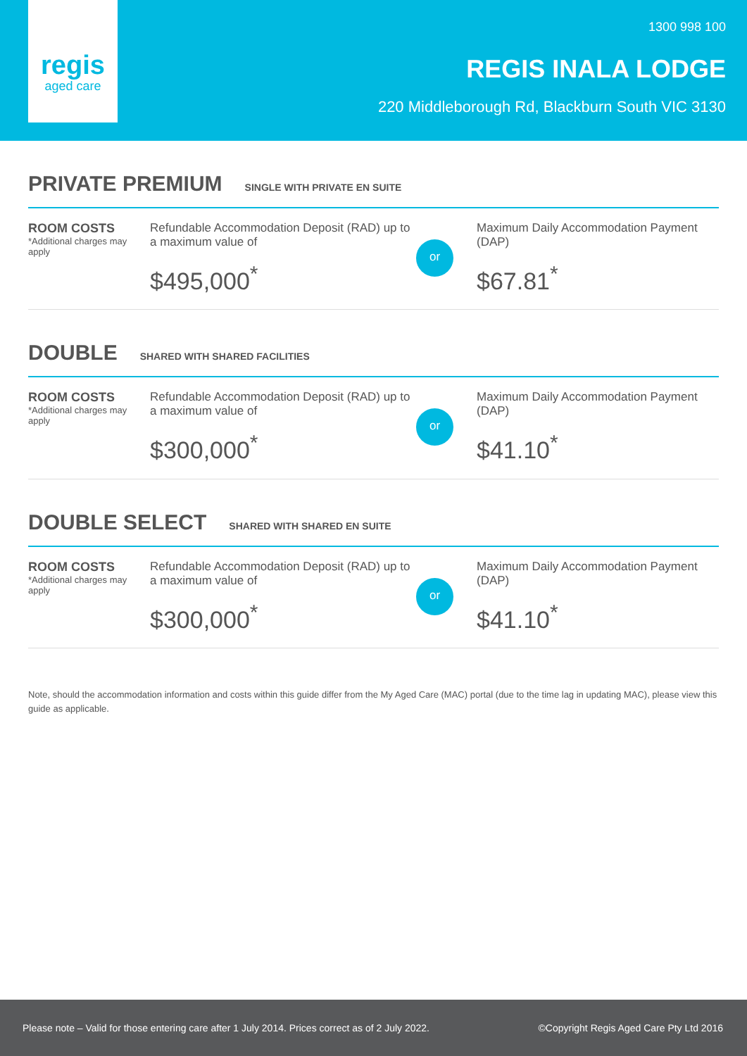regis
aged care
1300 998 100
REGIS INALA LODGE
220 Middleborough Rd, Blackburn South VIC 3130
PRIVATE PREMIUM
SINGLE WITH PRIVATE EN SUITE
ROOM COSTS
*Additional charges may apply
Refundable Accommodation Deposit (RAD) up to a maximum value of
$495,000<sup>*</sup>
or
Maximum Daily Accommodation Payment (DAP)
$67.81<sup>*</sup>
DOUBLE
SHARED WITH SHARED FACILITIES
ROOM COSTS
*Additional charges may apply
Refundable Accommodation Deposit (RAD) up to a maximum value of
$300,000<sup>*</sup>
or
Maximum Daily Accommodation Payment (DAP)
$41.10<sup>*</sup>
DOUBLE SELECT
SHARED WITH SHARED EN SUITE
ROOM COSTS
*Additional charges may apply
Refundable Accommodation Deposit (RAD) up to a maximum value of
$300,000<sup>*</sup>
or
Maximum Daily Accommodation Payment (DAP)
$41.10<sup>*</sup>
Note, should the accommodation information and costs within this guide differ from the My Aged Care (MAC) portal (due to the time lag in updating MAC), please view this guide as applicable.
Please note – Valid for those entering care after 1 July 2014. Prices correct as of 2 July 2022. ©Copyright Regis Aged Care Pty Ltd 2016